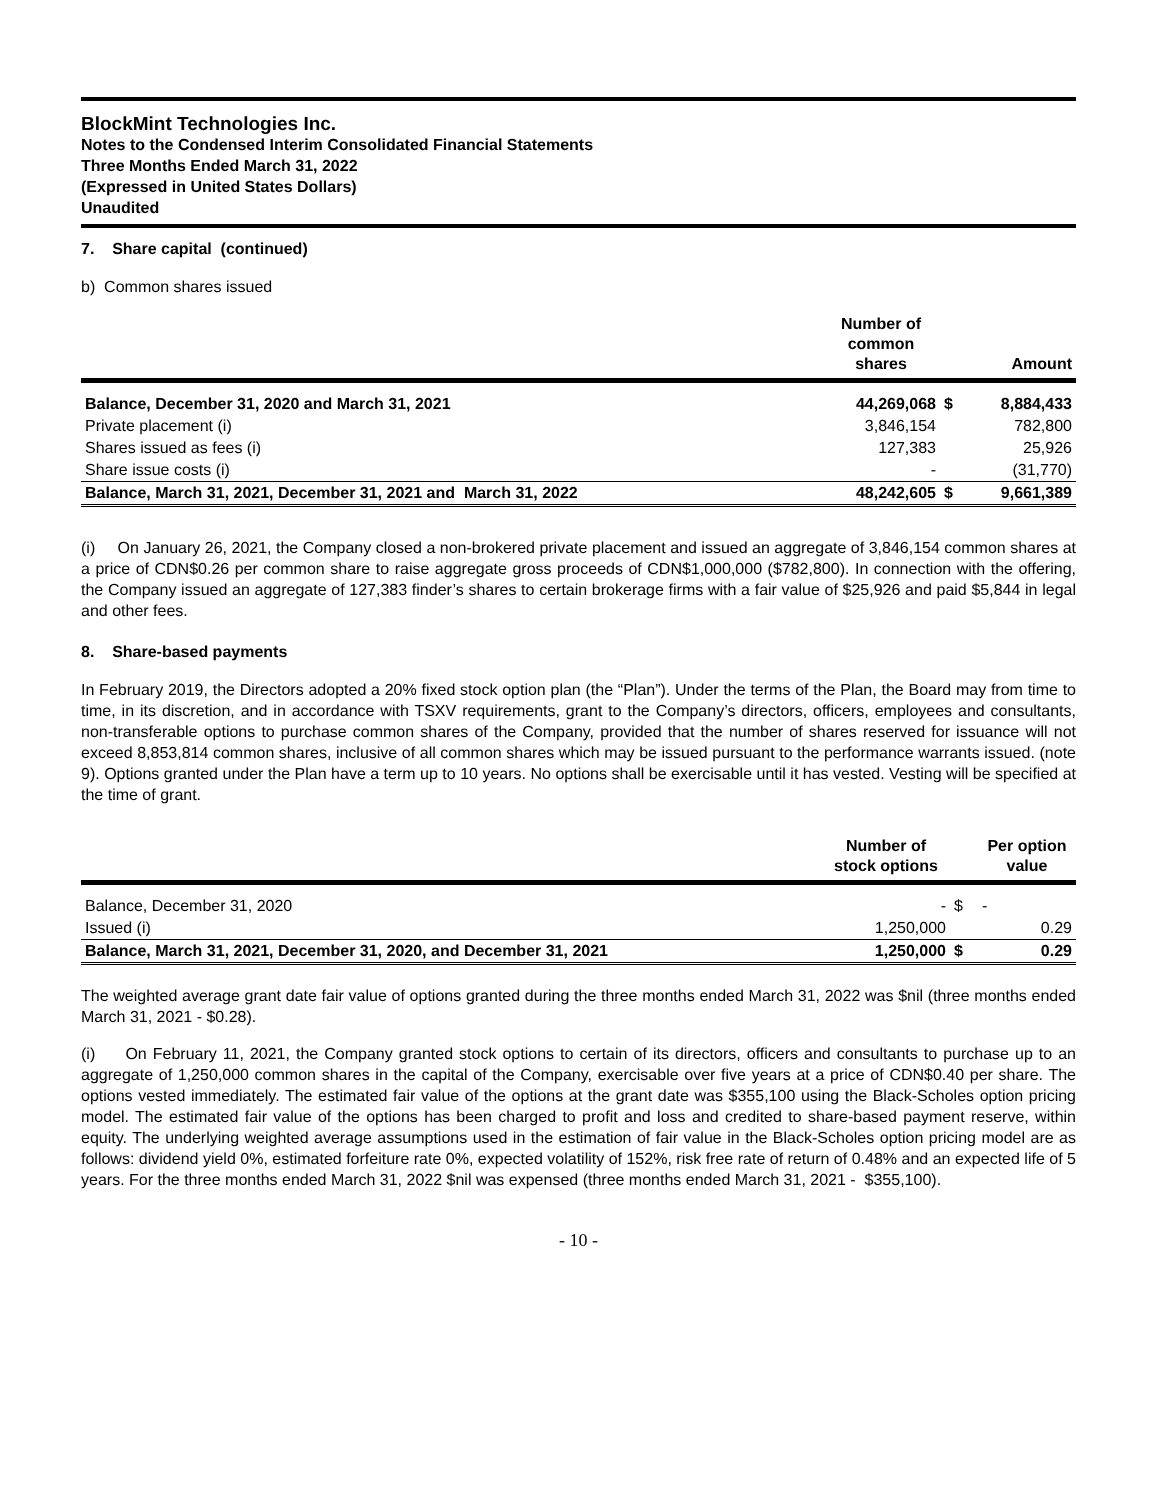BlockMint Technologies Inc.
Notes to the Condensed Interim Consolidated Financial Statements
Three Months Ended March 31, 2022
(Expressed in United States Dollars)
Unaudited
7. Share capital (continued)
b) Common shares issued
| | Number of common shares | | Amount |
| --- | --- | --- | --- |
| Balance, December 31, 2020 and March 31, 2021 | 44,269,068 | $ | 8,884,433 |
| Private placement (i) | 3,846,154 | | 782,800 |
| Shares issued as fees (i) | 127,383 | | 25,926 |
| Share issue costs (i) | - | | (31,770) |
| Balance, March 31, 2021, December 31, 2021 and March 31, 2022 | 48,242,605 | $ | 9,661,389 |
(i) On January 26, 2021, the Company closed a non-brokered private placement and issued an aggregate of 3,846,154 common shares at a price of CDN$0.26 per common share to raise aggregate gross proceeds of CDN$1,000,000 ($782,800). In connection with the offering, the Company issued an aggregate of 127,383 finder’s shares to certain brokerage firms with a fair value of $25,926 and paid $5,844 in legal and other fees.
8. Share-based payments
In February 2019, the Directors adopted a 20% fixed stock option plan (the “Plan”). Under the terms of the Plan, the Board may from time to time, in its discretion, and in accordance with TSXV requirements, grant to the Company’s directors, officers, employees and consultants, non-transferable options to purchase common shares of the Company, provided that the number of shares reserved for issuance will not exceed 8,853,814 common shares, inclusive of all common shares which may be issued pursuant to the performance warrants issued. (note 9). Options granted under the Plan have a term up to 10 years. No options shall be exercisable until it has vested. Vesting will be specified at the time of grant.
| | Number of stock options | | Per option value |
| --- | --- | --- | --- |
| Balance, December 31, 2020 | - | $ | - |
| Issued (i) | 1,250,000 | | 0.29 |
| Balance, March 31, 2021, December 31, 2020, and December 31, 2021 | 1,250,000 | $ | 0.29 |
The weighted average grant date fair value of options granted during the three months ended March 31, 2022 was $nil (three months ended March 31, 2021 - $0.28).
(i) On February 11, 2021, the Company granted stock options to certain of its directors, officers and consultants to purchase up to an aggregate of 1,250,000 common shares in the capital of the Company, exercisable over five years at a price of CDN$0.40 per share. The options vested immediately. The estimated fair value of the options at the grant date was $355,100 using the Black-Scholes option pricing model. The estimated fair value of the options has been charged to profit and loss and credited to share-based payment reserve, within equity. The underlying weighted average assumptions used in the estimation of fair value in the Black-Scholes option pricing model are as follows: dividend yield 0%, estimated forfeiture rate 0%, expected volatility of 152%, risk free rate of return of 0.48% and an expected life of 5 years. For the three months ended March 31, 2022 $nil was expensed (three months ended March 31, 2021 - $355,100).
- 10 -